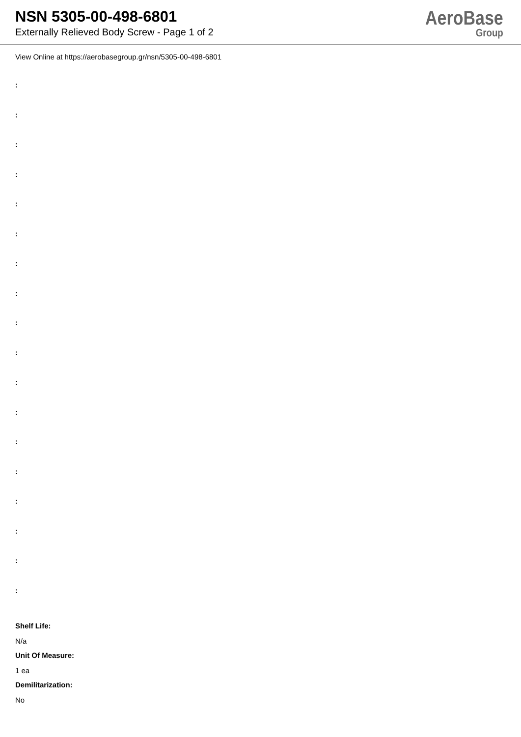NSN 5305-00-498-6801
Externally Relieved Body Screw - Page 1 of 2
AeroBase
Group
View Online at https://aerobasegroup.gr/nsn/5305-00-498-6801
:
:
:
:
:
:
:
:
:
:
:
:
:
:
:
:
:
:
Shelf Life:
N/a
Unit Of Measure:
1 ea
Demilitarization:
No